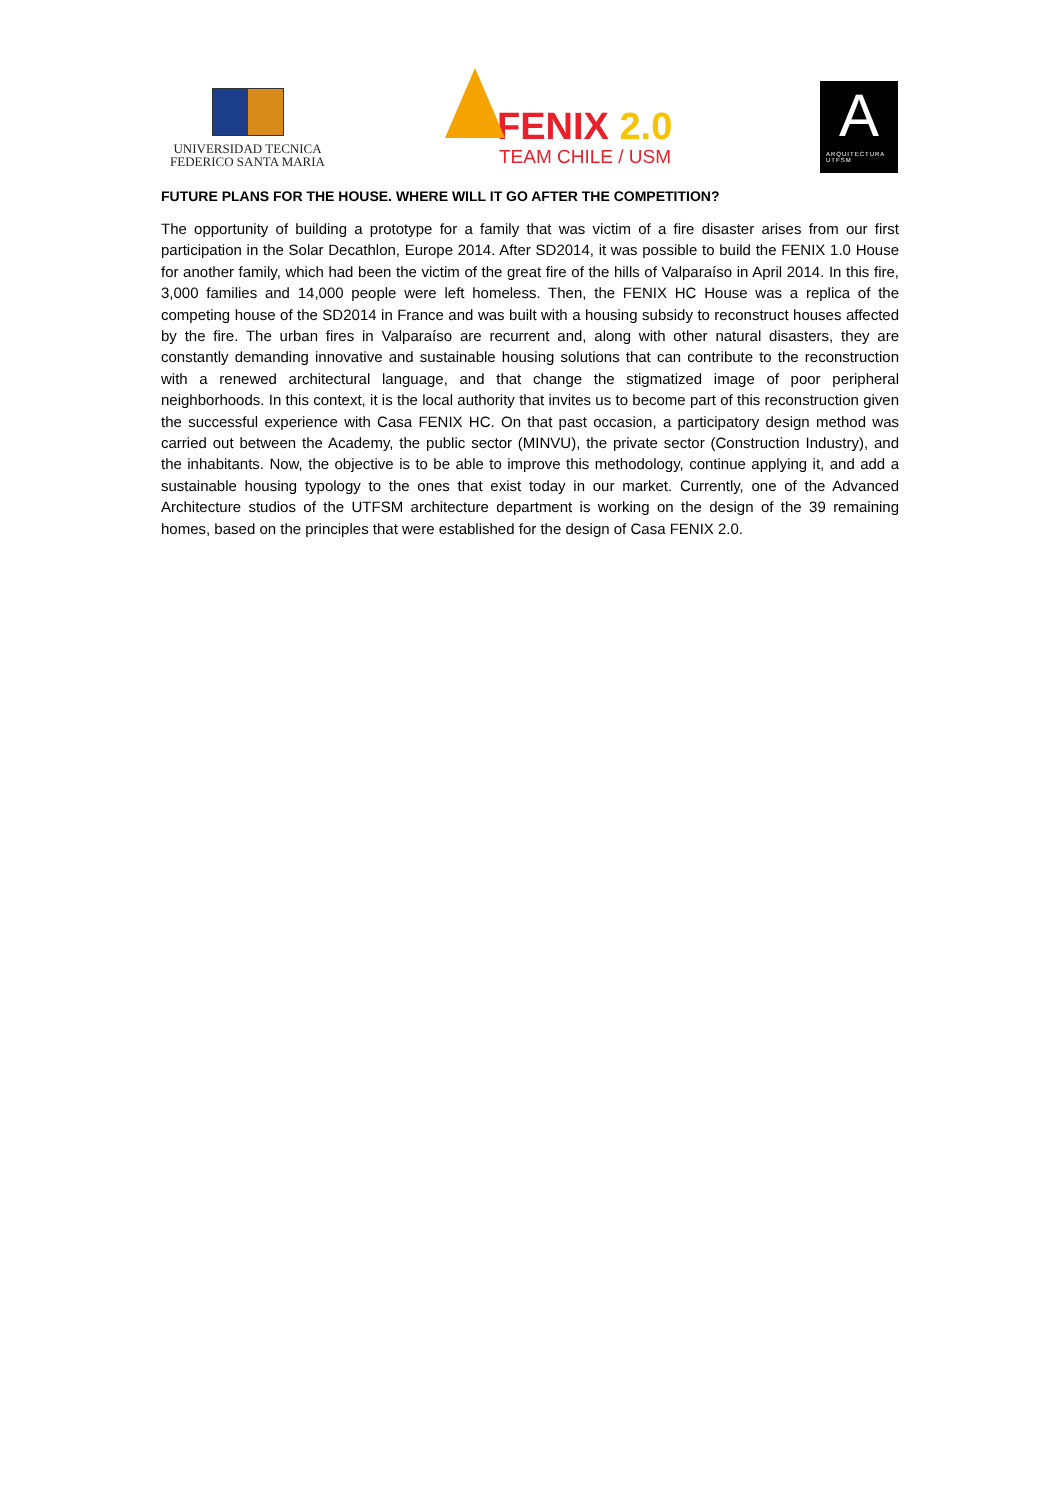UNIVERSIDAD TECNICA
FEDERICO SANTA MARIA
FENIX 2.0
TEAM CHILE / USM
A
ARQUITECTURA
UTFSM
FUTURE PLANS FOR THE HOUSE. WHERE WILL IT GO AFTER THE COMPETITION?
The opportunity of building a prototype for a family that was victim of a fire disaster arises from our first participation in the Solar Decathlon, Europe 2014. After SD2014, it was possible to build the FENIX 1.0 House for another family, which had been the victim of the great fire of the hills of Valparaíso in April 2014. In this fire, 3,000 families and 14,000 people were left homeless. Then, the FENIX HC House was a replica of the competing house of the SD2014 in France and was built with a housing subsidy to reconstruct houses affected by the fire. The urban fires in Valparaíso are recurrent and, along with other natural disasters, they are constantly demanding innovative and sustainable housing solutions that can contribute to the reconstruction with a renewed architectural language, and that change the stigmatized image of poor peripheral neighborhoods. In this context, it is the local authority that invites us to become part of this reconstruction given the successful experience with Casa FENIX HC. On that past occasion, a participatory design method was carried out between the Academy, the public sector (MINVU), the private sector (Construction Industry), and the inhabitants. Now, the objective is to be able to improve this methodology, continue applying it, and add a sustainable housing typology to the ones that exist today in our market. Currently, one of the Advanced Architecture studios of the UTFSM architecture department is working on the design of the 39 remaining homes, based on the principles that were established for the design of Casa FENIX 2.0.